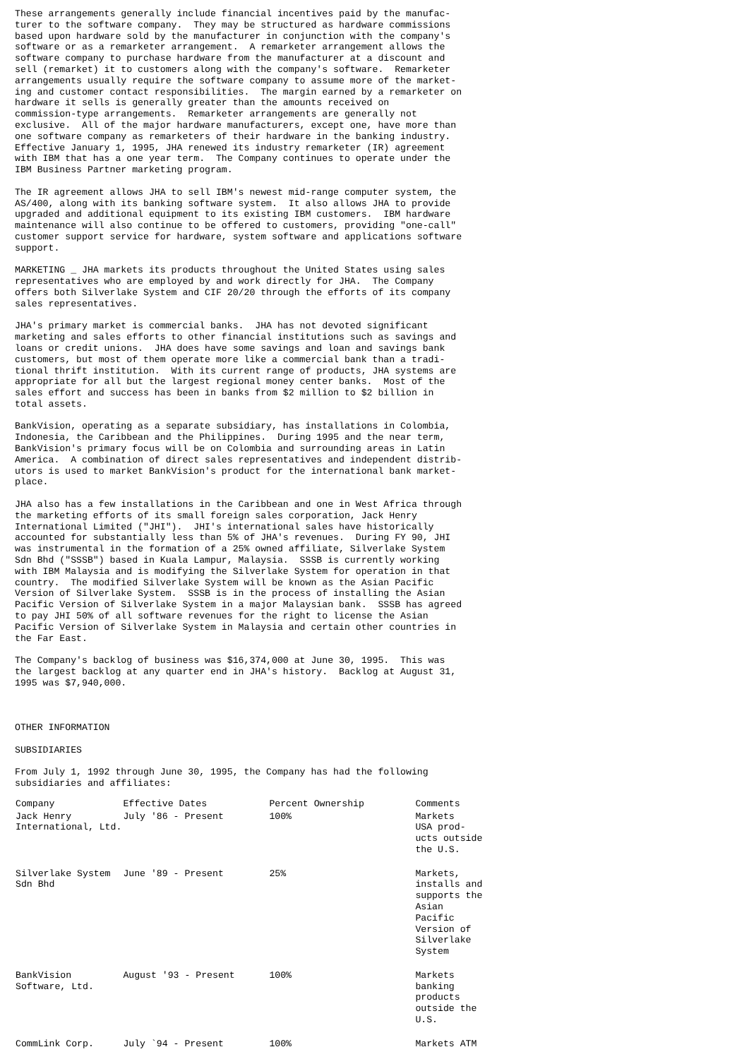These arrangements generally include financial incentives paid by the manufac-
turer to the software company.  They may be structured as hardware commissions
based upon hardware sold by the manufacturer in conjunction with the company's
software or as a remarketer arrangement.  A remarketer arrangement allows the
software company to purchase hardware from the manufacturer at a discount and
sell (remarket) it to customers along with the company's software.  Remarketer
arrangements usually require the software company to assume more of the market-
ing and customer contact responsibilities.  The margin earned by a remarketer on
hardware it sells is generally greater than the amounts received on
commission-type arrangements.  Remarketer arrangements are generally not
exclusive.  All of the major hardware manufacturers, except one, have more than
one software company as remarketers of their hardware in the banking industry.
Effective January 1, 1995, JHA renewed its industry remarketer (IR) agreement
with IBM that has a one year term.  The Company continues to operate under the
IBM Business Partner marketing program.

The IR agreement allows JHA to sell IBM's newest mid-range computer system, the
AS/400, along with its banking software system.  It also allows JHA to provide
upgraded and additional equipment to its existing IBM customers.  IBM hardware
maintenance will also continue to be offered to customers, providing "one-call"
customer support service for hardware, system software and applications software
support.

MARKETING _ JHA markets its products throughout the United States using sales
representatives who are employed by and work directly for JHA.  The Company
offers both Silverlake System and CIF 20/20 through the efforts of its company
sales representatives.

JHA's primary market is commercial banks.  JHA has not devoted significant
marketing and sales efforts to other financial institutions such as savings and
loans or credit unions.  JHA does have some savings and loan and savings bank
customers, but most of them operate more like a commercial bank than a tradi-
tional thrift institution.  With its current range of products, JHA systems are
appropriate for all but the largest regional money center banks.  Most of the
sales effort and success has been in banks from $2 million to $2 billion in
total assets.

BankVision, operating as a separate subsidiary, has installations in Colombia,
Indonesia, the Caribbean and the Philippines.  During 1995 and the near term,
BankVision's primary focus will be on Colombia and surrounding areas in Latin
America.  A combination of direct sales representatives and independent distrib-
utors is used to market BankVision's product for the international bank market-
place.

JHA also has a few installations in the Caribbean and one in West Africa through
the marketing efforts of its small foreign sales corporation, Jack Henry
International Limited ("JHI").  JHI's international sales have historically
accounted for substantially less than 5% of JHA's revenues.  During FY 90, JHI
was instrumental in the formation of a 25% owned affiliate, Silverlake System
Sdn Bhd ("SSSB") based in Kuala Lampur, Malaysia.  SSSB is currently working
with IBM Malaysia and is modifying the Silverlake System for operation in that
country.  The modified Silverlake System will be known as the Asian Pacific
Version of Silverlake System.  SSSB is in the process of installing the Asian
Pacific Version of Silverlake System in a major Malaysian bank.  SSSB has agreed
to pay JHI 50% of all software revenues for the right to license the Asian
Pacific Version of Silverlake System in Malaysia and certain other countries in
the Far East.

The Company's backlog of business was $16,374,000 at June 30, 1995.  This was
the largest backlog at any quarter end in JHA's history.  Backlog at August 31,
1995 was $7,940,000.



OTHER INFORMATION

SUBSIDIARIES

From July 1, 1992 through June 30, 1995, the Company has had the following
subsidiaries and affiliates:
| Company | Effective Dates | Percent Ownership | Comments |
| --- | --- | --- | --- |
| Jack Henry International, Ltd. | July '86 - Present | 100% | Markets USA prod- ucts outside the U.S. |
| Silverlake System Sdn Bhd | June '89 - Present | 25% | Markets, installs and supports the Asian Pacific Version of Silverlake System |
| BankVision Software, Ltd. | August '93 - Present | 100% | Markets banking products outside the U.S. |
| CommLink Corp. | July `94 - Present | 100% | Markets ATM |